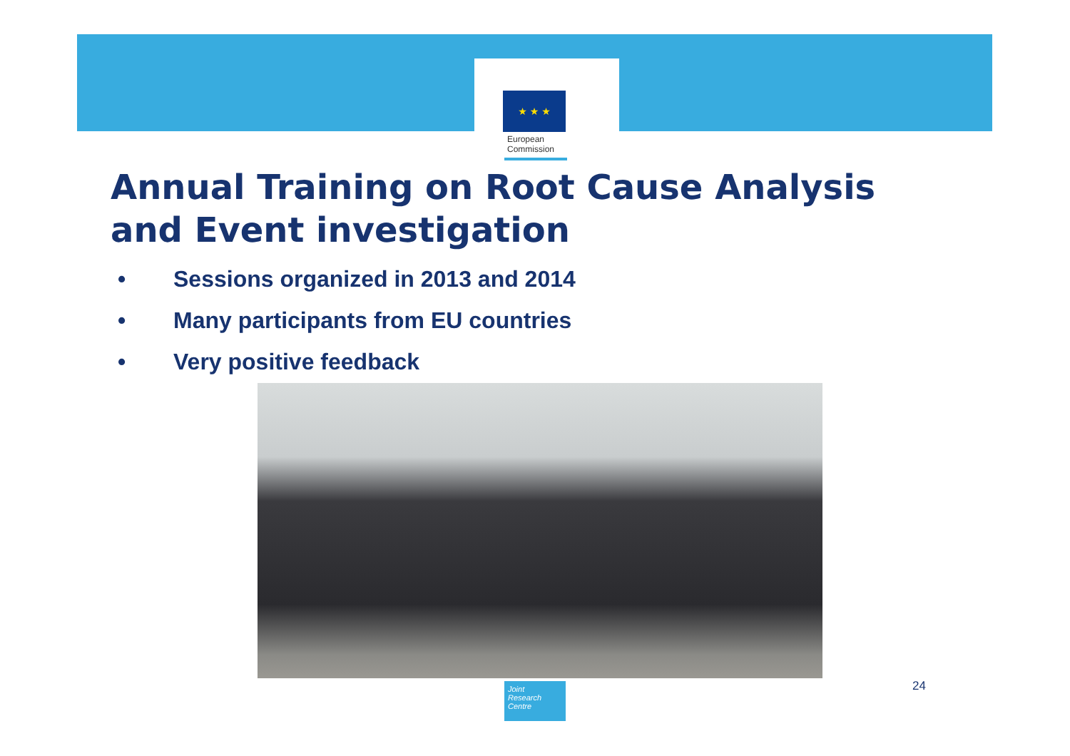★ ★ ★
European
Commission
Annual Training on Root Cause Analysis and Event investigation
• Sessions organized in 2013 and 2014
• Many participants from EU countries
• Very positive feedback
Joint
Research
Centre
24